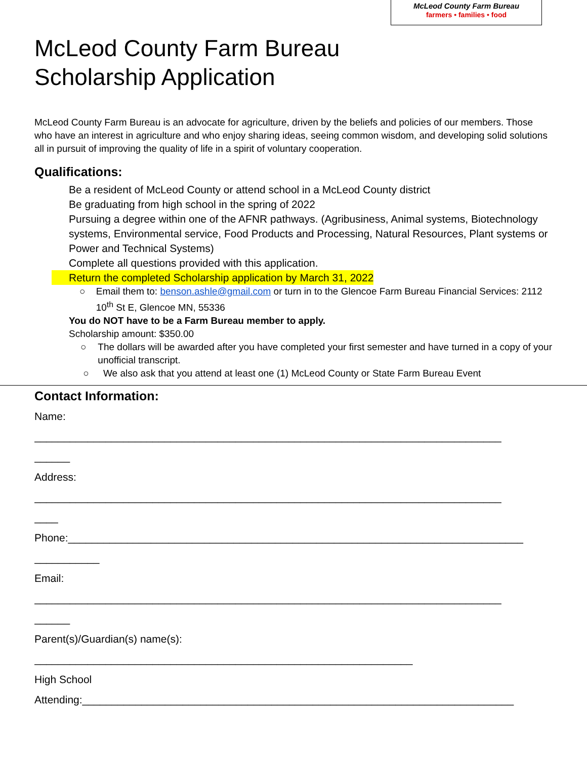McLeod County Farm Bureau
farmers • families • food
McLeod County Farm Bureau
Scholarship Application
McLeod County Farm Bureau is an advocate for agriculture, driven by the beliefs and policies of our members. Those who have an interest in agriculture and who enjoy sharing ideas, seeing common wisdom, and developing solid solutions all in pursuit of improving the quality of life in a spirit of voluntary cooperation.
Qualifications:
Be a resident of McLeod County or attend school in a McLeod County district
Be graduating from high school in the spring of 2022
Pursuing a degree within one of the AFNR pathways. (Agribusiness, Animal systems, Biotechnology systems, Environmental service, Food Products and Processing, Natural Resources, Plant systems or Power and Technical Systems)
Complete all questions provided with this application.
Return the completed Scholarship application by March 31, 2022
○ Email them to: benson.ashle@gmail.com or turn in to the Glencoe Farm Bureau Financial Services: 2112 10<sup>th</sup> St E, Glencoe MN, 55336
You do NOT have to be a Farm Bureau member to apply.
Scholarship amount: $350.00
○ The dollars will be awarded after you have completed your first semester and have turned in a copy of your unofficial transcript.
○ We also ask that you attend at least one (1) McLeod County or State Farm Bureau Event
Contact Information:
Name:
_______________________________________________________________________________
______
Address:
_______________________________________________________________________________
____
Phone:_____________________________________________________________________________
___________
Email:
_______________________________________________________________________________
______
Parent(s)/Guardian(s) name(s):
________________________________________________________________
High School
Attending:_________________________________________________________________________